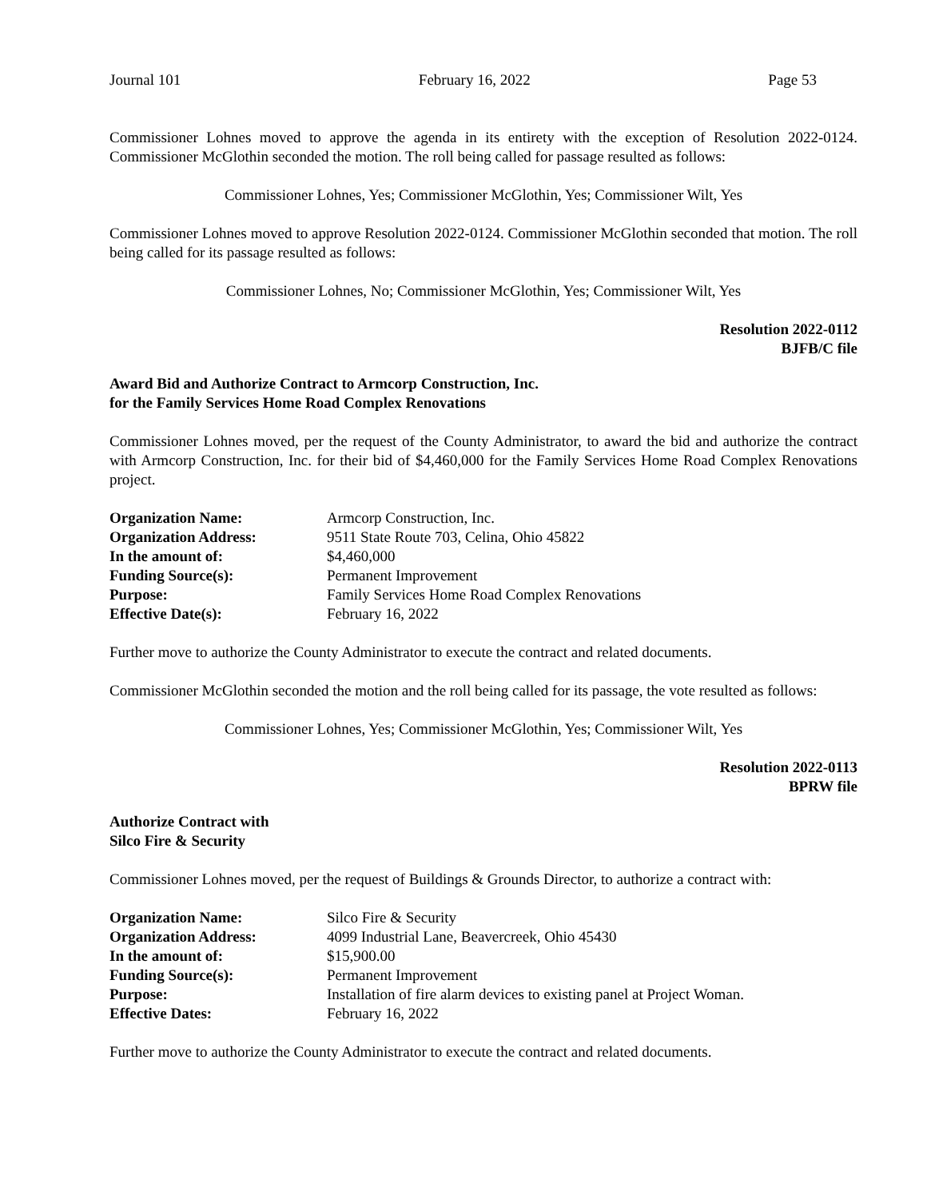Journal 101 February 16, 2022 Page 53
Commissioner Lohnes moved to approve the agenda in its entirety with the exception of Resolution 2022-0124. Commissioner McGlothin seconded the motion. The roll being called for passage resulted as follows:
Commissioner Lohnes, Yes; Commissioner McGlothin, Yes; Commissioner Wilt, Yes
Commissioner Lohnes moved to approve Resolution 2022-0124. Commissioner McGlothin seconded that motion. The roll being called for its passage resulted as follows:
Commissioner Lohnes, No; Commissioner McGlothin, Yes; Commissioner Wilt, Yes
Resolution 2022-0112
BJFB/C file
Award Bid and Authorize Contract to Armcorp Construction, Inc.
for the Family Services Home Road Complex Renovations
Commissioner Lohnes moved, per the request of the County Administrator, to award the bid and authorize the contract with Armcorp Construction, Inc. for their bid of $4,460,000 for the Family Services Home Road Complex Renovations project.
| Organization Name: | Armcorp Construction, Inc. |
| Organization Address: | 9511 State Route 703, Celina, Ohio 45822 |
| In the amount of: | $4,460,000 |
| Funding Source(s): | Permanent Improvement |
| Purpose: | Family Services Home Road Complex Renovations |
| Effective Date(s): | February 16, 2022 |
Further move to authorize the County Administrator to execute the contract and related documents.
Commissioner McGlothin seconded the motion and the roll being called for its passage, the vote resulted as follows:
Commissioner Lohnes, Yes; Commissioner McGlothin, Yes; Commissioner Wilt, Yes
Resolution 2022-0113
BPRW file
Authorize Contract with
Silco Fire & Security
Commissioner Lohnes moved, per the request of Buildings & Grounds Director, to authorize a contract with:
| Organization Name: | Silco Fire & Security |
| Organization Address: | 4099 Industrial Lane, Beavercreek, Ohio 45430 |
| In the amount of: | $15,900.00 |
| Funding Source(s): | Permanent Improvement |
| Purpose: | Installation of fire alarm devices to existing panel at Project Woman. |
| Effective Dates: | February 16, 2022 |
Further move to authorize the County Administrator to execute the contract and related documents.